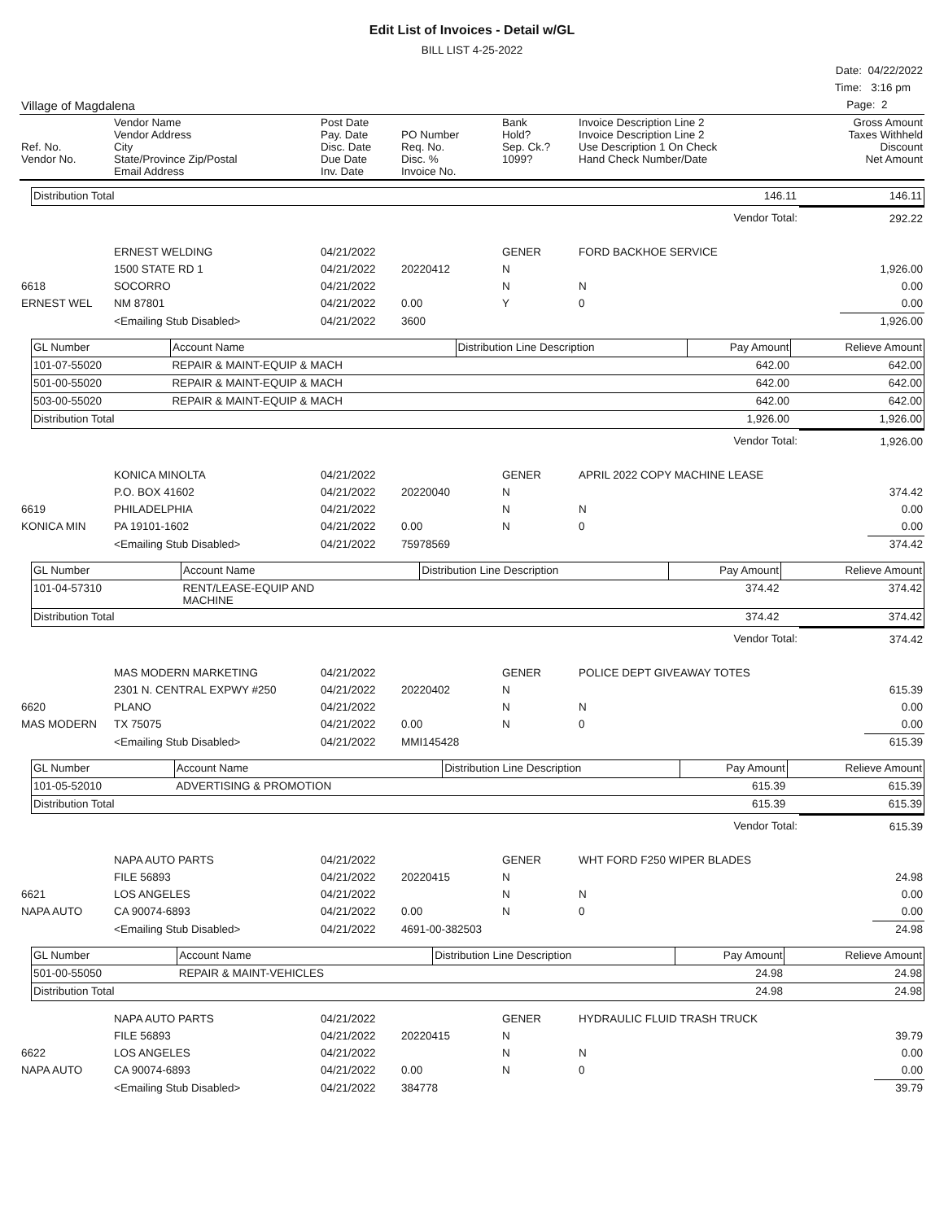Edit List of Invoices - Detail w/GL
BILL LIST 4-25-2022
| | Date: 04/22/2022 |
| | Time: 3:16 pm |
| Village of Magdalena | Page: 2 |
| Ref. No. Vendor No. | Vendor Name Vendor Address City State/Province Zip/Postal Email Address | Post Date Pay. Date Disc. Date Due Date Inv. Date | PO Number Req. No. Disc. % Invoice No. | Bank Hold? Sep. Ck.? 1099? | Invoice Description Line 2 Invoice Description Line 2 Use Description 1 On Check Hand Check Number/Date | Gross Amount Taxes Withheld Discount Net Amount |
| Distribution Total | 146.11 | 146.11 |
| | Vendor Total: | 292.22 |
| | ERNEST WELDING | 04/21/2022 | | GENER | FORD BACKHOE SERVICE | |
| | 1500 STATE RD 1 | 04/21/2022 | 20220412 | N | | 1,926.00 |
| 6618 | SOCORRO | 04/21/2022 | | N | N | 0.00 |
| ERNEST WEL | NM 87801 | 04/21/2022 | 0.00 | Y | 0 | 0.00 |
| | <Emailing Stub Disabled> | 04/21/2022 | 3600 | | | 1,926.00 |
| GL Number | Account Name | Distribution Line Description | Pay Amount | Relieve Amount |
| --- | --- | --- | --- | --- |
| 101-07-55020 | REPAIR & MAINT-EQUIP & MACH | | 642.00 | 642.00 |
| 501-00-55020 | REPAIR & MAINT-EQUIP & MACH | | 642.00 | 642.00 |
| 503-00-55020 | REPAIR & MAINT-EQUIP & MACH | | 642.00 | 642.00 |
| Distribution Total | | | 1,926.00 | 1,926.00 |
| | Vendor Total: | 1,926.00 |
| | KONICA MINOLTA | 04/21/2022 | | GENER | APRIL 2022 COPY MACHINE LEASE | |
| | P.O. BOX 41602 | 04/21/2022 | 20220040 | N | | 374.42 |
| 6619 | PHILADELPHIA | 04/21/2022 | | N | N | 0.00 |
| KONICA MIN | PA 19101-1602 | 04/21/2022 | 0.00 | N | 0 | 0.00 |
| | <Emailing Stub Disabled> | 04/21/2022 | 75978569 | | | 374.42 |
| GL Number | Account Name | Distribution Line Description | Pay Amount | Relieve Amount |
| --- | --- | --- | --- | --- |
| 101-04-57310 | RENT/LEASE-EQUIP AND MACHINE | | 374.42 | 374.42 |
| Distribution Total | | | 374.42 | 374.42 |
| | Vendor Total: | 374.42 |
| | MAS MODERN MARKETING | 04/21/2022 | | GENER | POLICE DEPT GIVEAWAY TOTES | |
| | 2301 N. CENTRAL EXPWY #250 | 04/21/2022 | 20220402 | N | | 615.39 |
| 6620 | PLANO | 04/21/2022 | | N | N | 0.00 |
| MAS MODERN | TX 75075 | 04/21/2022 | 0.00 | N | 0 | 0.00 |
| | <Emailing Stub Disabled> | 04/21/2022 | MMI145428 | | | 615.39 |
| GL Number | Account Name | Distribution Line Description | Pay Amount | Relieve Amount |
| --- | --- | --- | --- | --- |
| 101-05-52010 | ADVERTISING & PROMOTION | | 615.39 | 615.39 |
| Distribution Total | | | 615.39 | 615.39 |
| | Vendor Total: | 615.39 |
| | NAPA AUTO PARTS | 04/21/2022 | | GENER | WHT FORD F250 WIPER BLADES | |
| | FILE 56893 | 04/21/2022 | 20220415 | N | | 24.98 |
| 6621 | LOS ANGELES | 04/21/2022 | | N | N | 0.00 |
| NAPA AUTO | CA 90074-6893 | 04/21/2022 | 0.00 | N | 0 | 0.00 |
| | <Emailing Stub Disabled> | 04/21/2022 | 4691-00-382503 | | | 24.98 |
| GL Number | Account Name | Distribution Line Description | Pay Amount | Relieve Amount |
| --- | --- | --- | --- | --- |
| 501-00-55050 | REPAIR & MAINT-VEHICLES | | 24.98 | 24.98 |
| Distribution Total | | | 24.98 | 24.98 |
| | NAPA AUTO PARTS | 04/21/2022 | | GENER | HYDRAULIC FLUID TRASH TRUCK | |
| | FILE 56893 | 04/21/2022 | 20220415 | N | | 39.79 |
| 6622 | LOS ANGELES | 04/21/2022 | | N | N | 0.00 |
| NAPA AUTO | CA 90074-6893 | 04/21/2022 | 0.00 | N | 0 | 0.00 |
| | <Emailing Stub Disabled> | 04/21/2022 | 384778 | | | 39.79 |